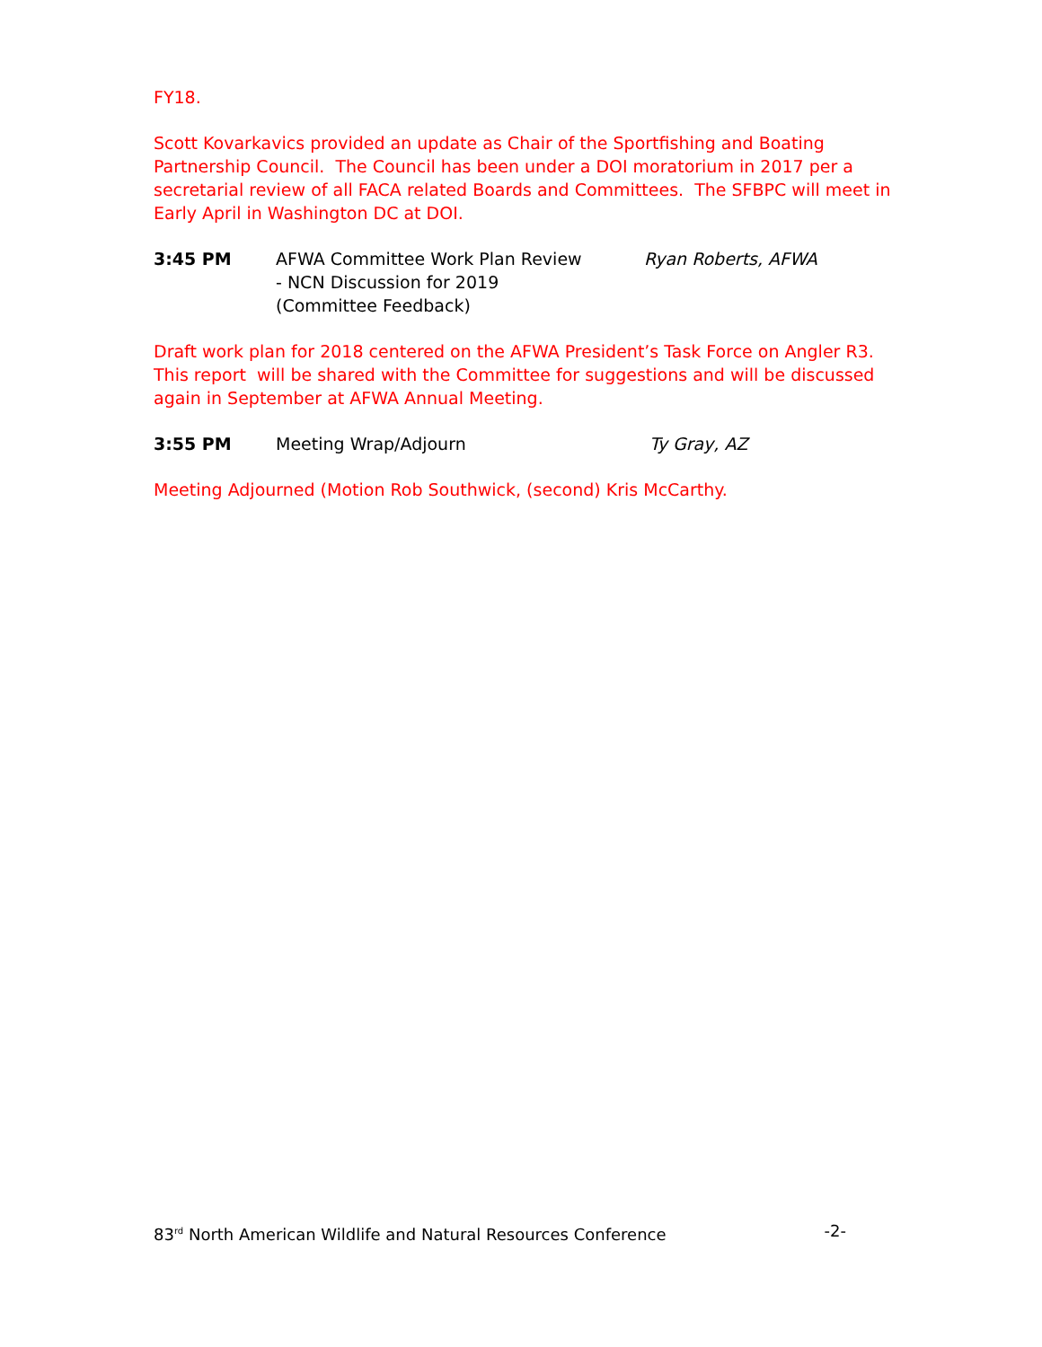FY18.
Scott Kovarkavics provided an update as Chair of the Sportfishing and Boating Partnership Council. The Council has been under a DOI moratorium in 2017 per a secretarial review of all FACA related Boards and Committees. The SFBPC will meet in Early April in Washington DC at DOI.
3:45 PM AFWA Committee Work Plan Review
- NCN Discussion for 2019
(Committee Feedback)
Ryan Roberts, AFWA
Draft work plan for 2018 centered on the AFWA President’s Task Force on Angler R3. This report will be shared with the Committee for suggestions and will be discussed again in September at AFWA Annual Meeting.
3:55 PM Meeting Wrap/Adjourn Ty Gray, AZ
Meeting Adjourned (Motion Rob Southwick, (second) Kris McCarthy.
83<sup>rd</sup> North American Wildlife and Natural Resources Conference -2-